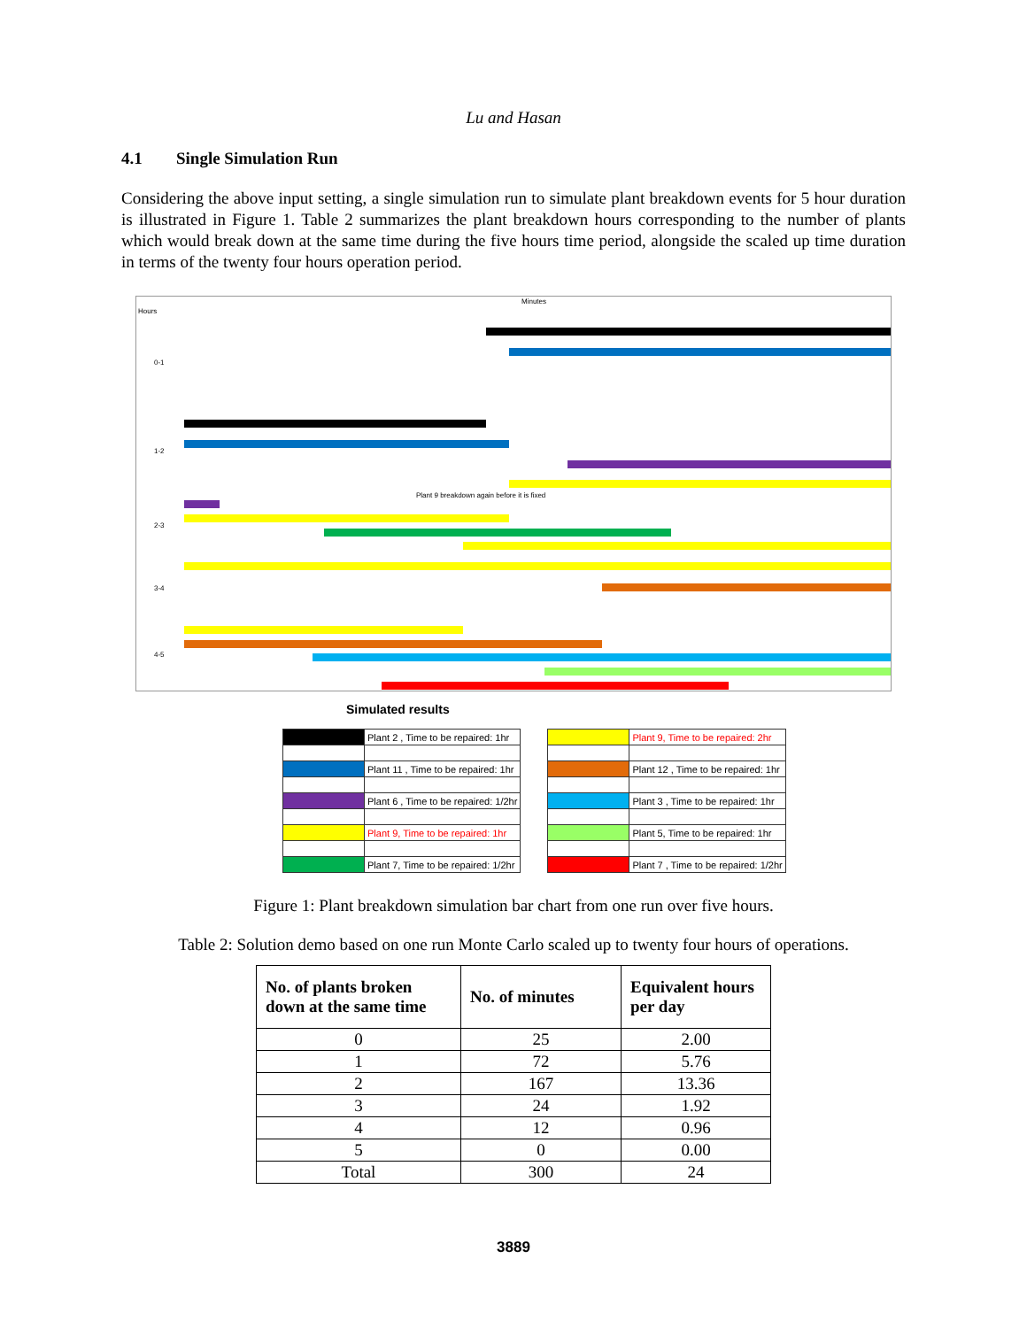Lu and Hasan
4.1 Single Simulation Run
Considering the above input setting, a single simulation run to simulate plant breakdown events for 5 hour duration is illustrated in Figure 1. Table 2 summarizes the plant breakdown hours corresponding to the number of plants which would break down at the same time during the five hours time period, alongside the scaled up time duration in terms of the twenty four hours operation period.
Minutes
Hours
0-1
1-2
2-3
3-4
4-5
Plant 9 breakdown again before it is fixed
Simulated results
| | Plant 2 , Time to be repaired: 1hr |
| | Plant 11 , Time to be repaired: 1hr |
| | Plant 6 , Time to be repaired: 1/2hr |
| | Plant 9, Time to be repaired: 1hr |
| | Plant 7, Time to be repaired: 1/2hr |
| | Plant 9, Time to be repaired: 2hr |
| | Plant 12 , Time to be repaired: 1hr |
| | Plant 3 , Time to be repaired: 1hr |
| | Plant 5, Time to be repaired: 1hr |
| | Plant 7 , Time to be repaired: 1/2hr |
Figure 1: Plant breakdown simulation bar chart from one run over five hours.
Table 2: Solution demo based on one run Monte Carlo scaled up to twenty four hours of operations.
| No. of plants broken down at the same time | No. of minutes | Equivalent hours per day |
| --- | --- | --- |
| 0 | 25 | 2.00 |
| 1 | 72 | 5.76 |
| 2 | 167 | 13.36 |
| 3 | 24 | 1.92 |
| 4 | 12 | 0.96 |
| 5 | 0 | 0.00 |
| Total | 300 | 24 |
3889